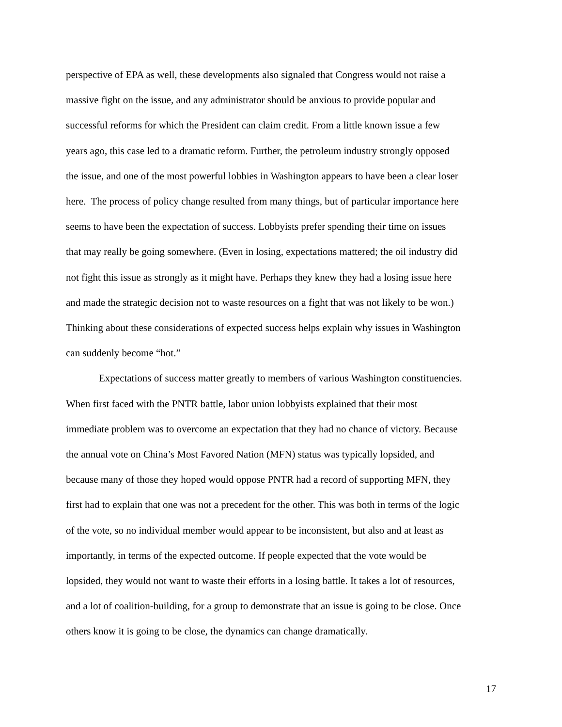perspective of EPA as well, these developments also signaled that Congress would not raise a
massive fight on the issue, and any administrator should be anxious to provide popular and
successful reforms for which the President can claim credit. From a little known issue a few
years ago, this case led to a dramatic reform. Further, the petroleum industry strongly opposed
the issue, and one of the most powerful lobbies in Washington appears to have been a clear loser
here. The process of policy change resulted from many things, but of particular importance here
seems to have been the expectation of success. Lobbyists prefer spending their time on issues
that may really be going somewhere. (Even in losing, expectations mattered; the oil industry did
not fight this issue as strongly as it might have. Perhaps they knew they had a losing issue here
and made the strategic decision not to waste resources on a fight that was not likely to be won.)
Thinking about these considerations of expected success helps explain why issues in Washington
can suddenly become “hot.”
Expectations of success matter greatly to members of various Washington constituencies.
When first faced with the PNTR battle, labor union lobbyists explained that their most
immediate problem was to overcome an expectation that they had no chance of victory. Because
the annual vote on China’s Most Favored Nation (MFN) status was typically lopsided, and
because many of those they hoped would oppose PNTR had a record of supporting MFN, they
first had to explain that one was not a precedent for the other. This was both in terms of the logic
of the vote, so no individual member would appear to be inconsistent, but also and at least as
importantly, in terms of the expected outcome. If people expected that the vote would be
lopsided, they would not want to waste their efforts in a losing battle. It takes a lot of resources,
and a lot of coalition-building, for a group to demonstrate that an issue is going to be close. Once
others know it is going to be close, the dynamics can change dramatically.
17